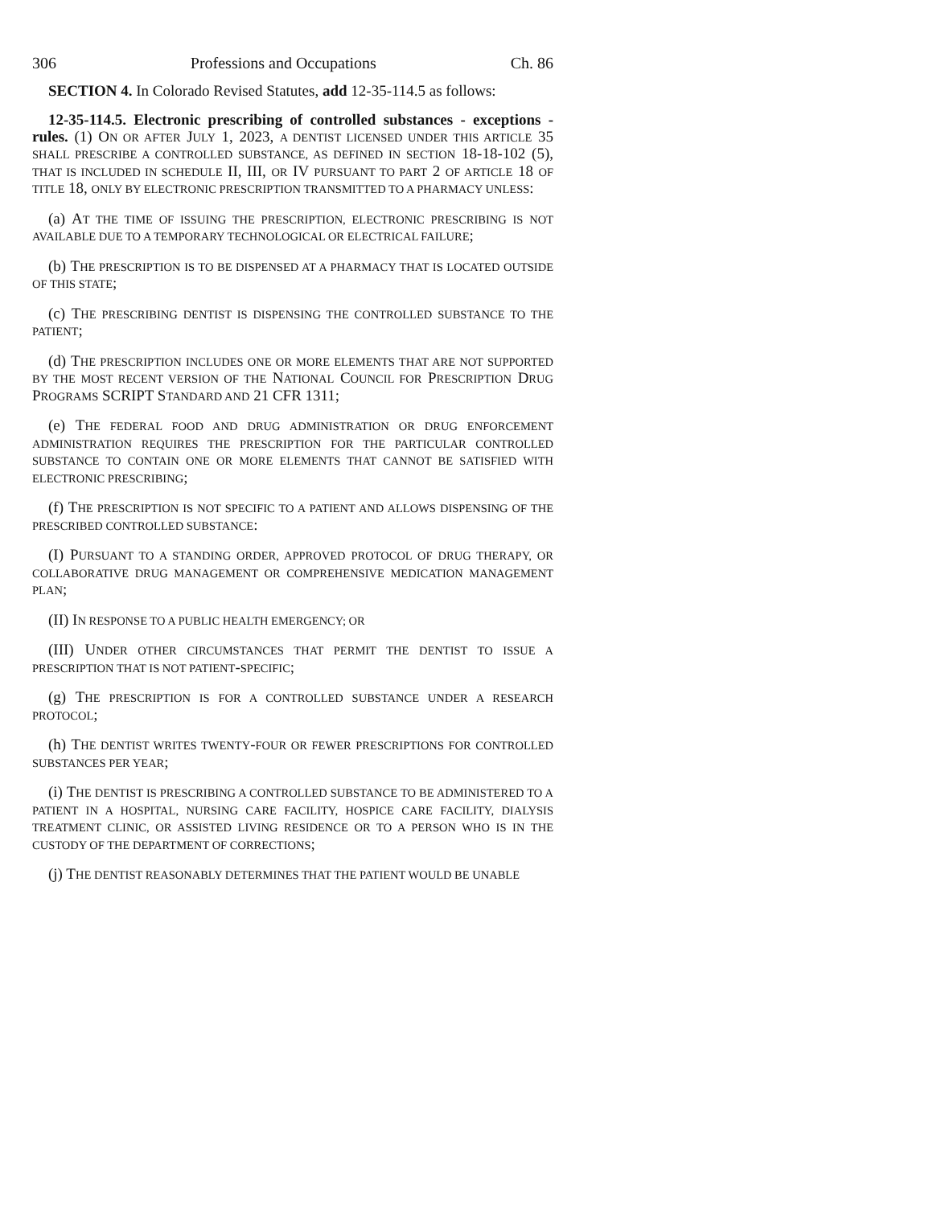306 Professions and Occupations Ch. 86
SECTION 4. In Colorado Revised Statutes, add 12-35-114.5 as follows:
12-35-114.5. Electronic prescribing of controlled substances - exceptions - rules. (1) ON OR AFTER JULY 1, 2023, A DENTIST LICENSED UNDER THIS ARTICLE 35 SHALL PRESCRIBE A CONTROLLED SUBSTANCE, AS DEFINED IN SECTION 18-18-102 (5), THAT IS INCLUDED IN SCHEDULE II, III, OR IV PURSUANT TO PART 2 OF ARTICLE 18 OF TITLE 18, ONLY BY ELECTRONIC PRESCRIPTION TRANSMITTED TO A PHARMACY UNLESS:
(a) AT THE TIME OF ISSUING THE PRESCRIPTION, ELECTRONIC PRESCRIBING IS NOT AVAILABLE DUE TO A TEMPORARY TECHNOLOGICAL OR ELECTRICAL FAILURE;
(b) THE PRESCRIPTION IS TO BE DISPENSED AT A PHARMACY THAT IS LOCATED OUTSIDE OF THIS STATE;
(c) THE PRESCRIBING DENTIST IS DISPENSING THE CONTROLLED SUBSTANCE TO THE PATIENT;
(d) THE PRESCRIPTION INCLUDES ONE OR MORE ELEMENTS THAT ARE NOT SUPPORTED BY THE MOST RECENT VERSION OF THE NATIONAL COUNCIL FOR PRESCRIPTION DRUG PROGRAMS SCRIPT STANDARD AND 21 CFR 1311;
(e) THE FEDERAL FOOD AND DRUG ADMINISTRATION OR DRUG ENFORCEMENT ADMINISTRATION REQUIRES THE PRESCRIPTION FOR THE PARTICULAR CONTROLLED SUBSTANCE TO CONTAIN ONE OR MORE ELEMENTS THAT CANNOT BE SATISFIED WITH ELECTRONIC PRESCRIBING;
(f) THE PRESCRIPTION IS NOT SPECIFIC TO A PATIENT AND ALLOWS DISPENSING OF THE PRESCRIBED CONTROLLED SUBSTANCE:
(I) PURSUANT TO A STANDING ORDER, APPROVED PROTOCOL OF DRUG THERAPY, OR COLLABORATIVE DRUG MANAGEMENT OR COMPREHENSIVE MEDICATION MANAGEMENT PLAN;
(II) IN RESPONSE TO A PUBLIC HEALTH EMERGENCY; OR
(III) UNDER OTHER CIRCUMSTANCES THAT PERMIT THE DENTIST TO ISSUE A PRESCRIPTION THAT IS NOT PATIENT-SPECIFIC;
(g) THE PRESCRIPTION IS FOR A CONTROLLED SUBSTANCE UNDER A RESEARCH PROTOCOL;
(h) THE DENTIST WRITES TWENTY-FOUR OR FEWER PRESCRIPTIONS FOR CONTROLLED SUBSTANCES PER YEAR;
(i) THE DENTIST IS PRESCRIBING A CONTROLLED SUBSTANCE TO BE ADMINISTERED TO A PATIENT IN A HOSPITAL, NURSING CARE FACILITY, HOSPICE CARE FACILITY, DIALYSIS TREATMENT CLINIC, OR ASSISTED LIVING RESIDENCE OR TO A PERSON WHO IS IN THE CUSTODY OF THE DEPARTMENT OF CORRECTIONS;
(j) THE DENTIST REASONABLY DETERMINES THAT THE PATIENT WOULD BE UNABLE